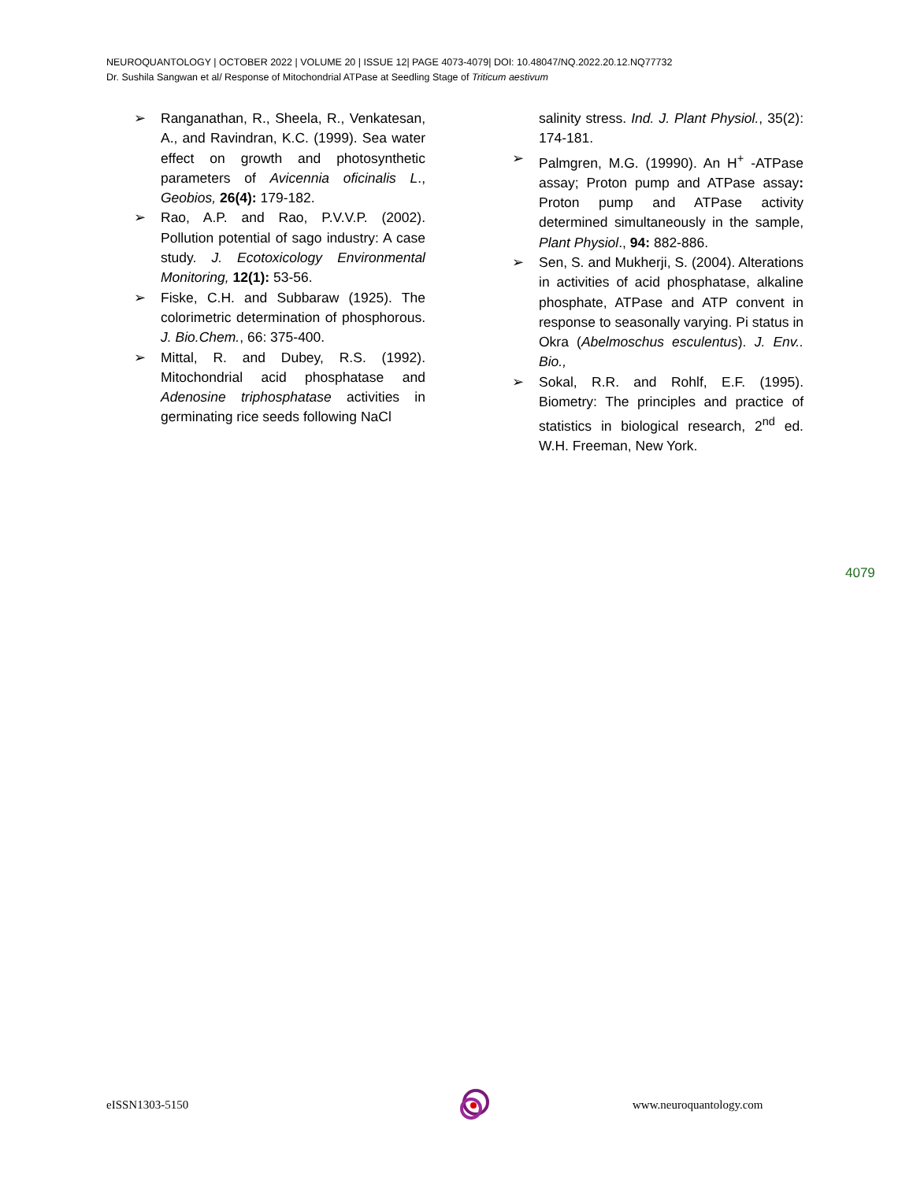NEUROQUANTOLOGY | OCTOBER 2022 | VOLUME 20 | ISSUE 12| PAGE 4073-4079| DOI: 10.48047/NQ.2022.20.12.NQ77732
Dr. Sushila Sangwan et al/ Response of Mitochondrial ATPase at Seedling Stage of Triticum aestivum
➢ Ranganathan, R., Sheela, R., Venkatesan, A., and Ravindran, K.C. (1999). Sea water effect on growth and photosynthetic parameters of Avicennia oficinalis L., Geobios, 26(4): 179-182.
➢ Rao, A.P. and Rao, P.V.V.P. (2002). Pollution potential of sago industry: A case study. J. Ecotoxicology Environmental Monitoring, 12(1): 53-56.
➢ Fiske, C.H. and Subbaraw (1925). The colorimetric determination of phosphorous. J. Bio.Chem., 66: 375-400.
➢ Mittal, R. and Dubey, R.S. (1992). Mitochondrial acid phosphatase and Adenosine triphosphatase activities in germinating rice seeds following NaCl
salinity stress. Ind. J. Plant Physiol., 35(2): 174-181.
➢ Palmgren, M.G. (19990). An H<sup>+</sup> -ATPase assay; Proton pump and ATPase assay: Proton pump and ATPase activity determined simultaneously in the sample, Plant Physiol., 94: 882-886.
➢ Sen, S. and Mukherji, S. (2004). Alterations in activities of acid phosphatase, alkaline phosphate, ATPase and ATP convent in response to seasonally varying. Pi status in Okra (Abelmoschus esculentus). J. Env.. Bio.,
➢ Sokal, R.R. and Rohlf, E.F. (1995). Biometry: The principles and practice of statistics in biological research, 2<sup>nd</sup> ed. W.H. Freeman, New York.
4079
eISSN1303-5150 www.neuroquantology.com